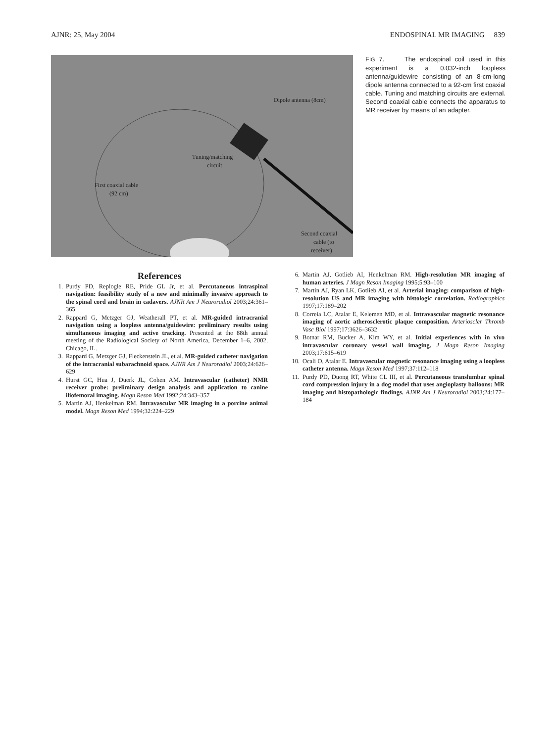AJNR: 25, May 2004 ENDOSPINAL MR IMAGING 839
Dipole antenna (8cm)
Tuning/matching
circuit
First coaxial cable
(92 cm)
Second coaxial
cable (to
receiver)
FIG 7. The endospinal coil used in this experiment is a 0.032-inch loopless antenna/guidewire consisting of an 8-cm-long dipole antenna connected to a 92-cm first coaxial cable. Tuning and matching circuits are external. Second coaxial cable connects the apparatus to MR receiver by means of an adapter.
References
1. Purdy PD, Replogle RE, Pride GL Jr, et al. Percutaneous intraspinal navigation: feasibility study of a new and minimally invasive approach to the spinal cord and brain in cadavers. AJNR Am J Neuroradiol 2003;24:361–365
2. Rappard G, Metzger GJ, Weatherall PT, et al. MR-guided intracranial navigation using a loopless antenna/guidewire: preliminary results using simultaneous imaging and active tracking. Presented at the 88th annual meeting of the Radiological Society of North America, December 1–6, 2002, Chicago, IL.
3. Rappard G, Metzger GJ, Fleckenstein JL, et al. MR-guided catheter navigation of the intracranial subarachnoid space. AJNR Am J Neuroradiol 2003;24:626–629
4. Hurst GC, Hua J, Duerk JL, Cohen AM. Intravascular (catheter) NMR receiver probe: preliminary design analysis and application to canine iliofemoral imaging. Magn Reson Med 1992;24:343–357
5. Martin AJ, Henkelman RM. Intravascular MR imaging in a porcine animal model. Magn Reson Med 1994;32:224–229
6. Martin AJ, Gotlieb AI, Henkelman RM. High-resolution MR imaging of human arteries. J Magn Reson Imaging 1995;5:93–100
7. Martin AJ, Ryan LK, Gotlieb AI, et al. Arterial imaging: comparison of high-resolution US and MR imaging with histologic correlation. Radiographics 1997;17:189–202
8. Correia LC, Atalar E, Kelemen MD, et al. Intravascular magnetic resonance imaging of aortic atherosclerotic plaque composition. Arterioscler Thromb Vasc Biol 1997;17:3626–3632
9. Botnar RM, Bucker A, Kim WY, et al. Initial experiences with in vivo intravascular coronary vessel wall imaging. J Magn Reson Imaging 2003;17:615–619
10. Ocali O, Atalar E. Intravascular magnetic resonance imaging using a loopless catheter antenna. Magn Reson Med 1997;37:112–118
11. Purdy PD, Duong RT, White CL III, et al. Percutaneous translumbar spinal cord compression injury in a dog model that uses angioplasty balloons: MR imaging and histopathologic findings. AJNR Am J Neuroradiol 2003;24:177–184